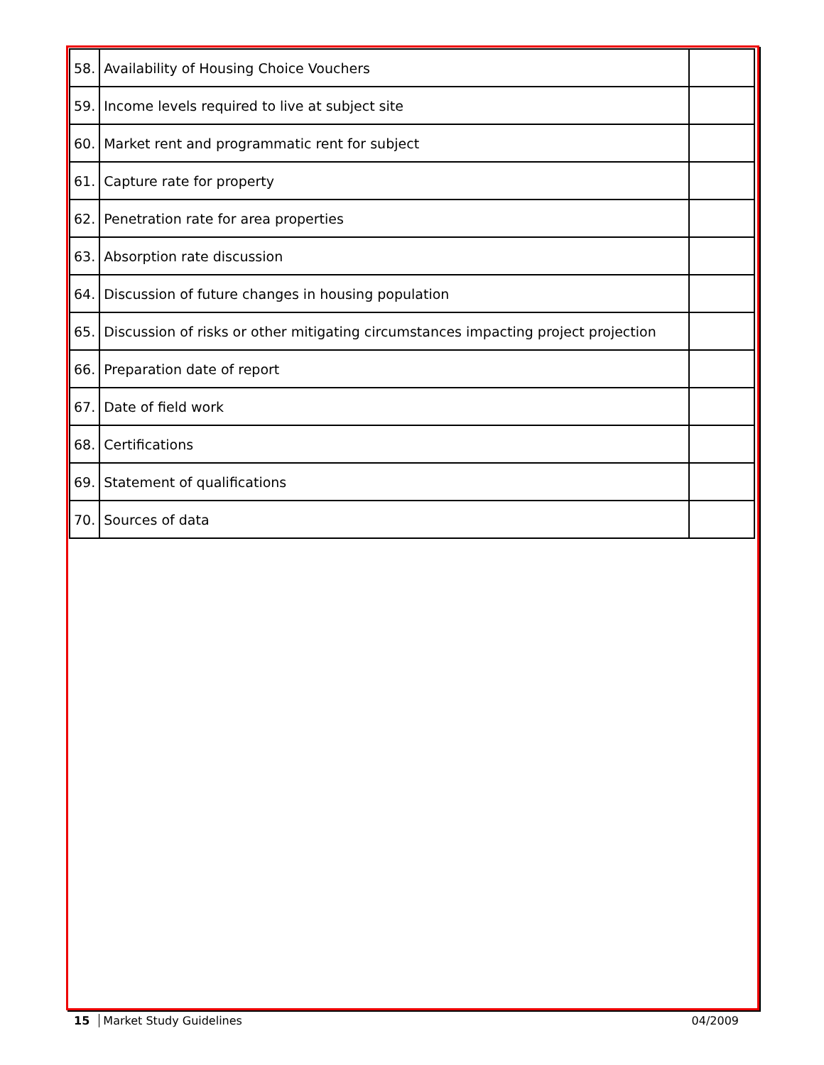| 58. | Availability of Housing Choice Vouchers | |
| 59. | Income levels required to live at subject site | |
| 60. | Market rent and programmatic rent for subject | |
| 61. | Capture rate for property | |
| 62. | Penetration rate for area properties | |
| 63. | Absorption rate discussion | |
| 64. | Discussion of future changes in housing population | |
| 65. | Discussion of risks or other mitigating circumstances impacting project projection | |
| 66. | Preparation date of report | |
| 67. | Date of field work | |
| 68. | Certifications | |
| 69. | Statement of qualifications | |
| 70. | Sources of data | |
15 Market Study Guidelines 04/2009